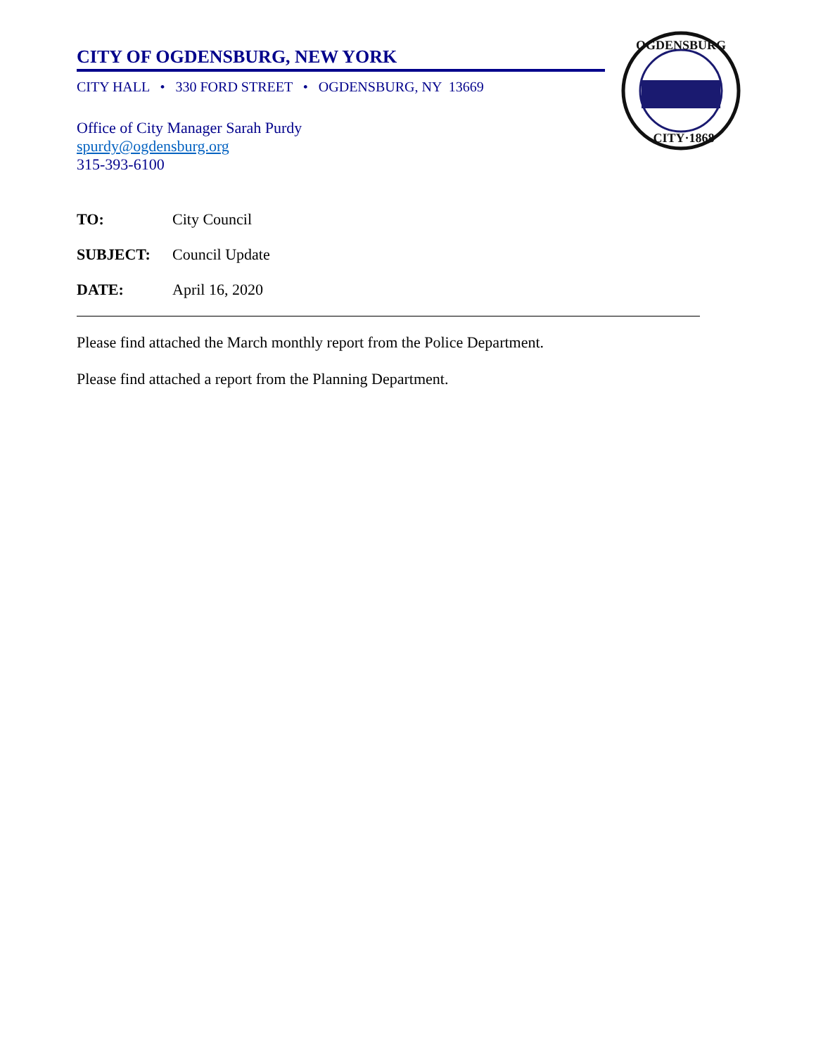OGDENSBURG
CITY·1868
CITY OF OGDENSBURG, NEW YORK
CITY HALL • 330 FORD STREET • OGDENSBURG, NY 13669
Office of City Manager Sarah Purdy
spurdy@ogdensburg.org
315-393-6100
TO: City Council
SUBJECT: Council Update
DATE: April 16, 2020
Please find attached the March monthly report from the Police Department.
Please find attached a report from the Planning Department.